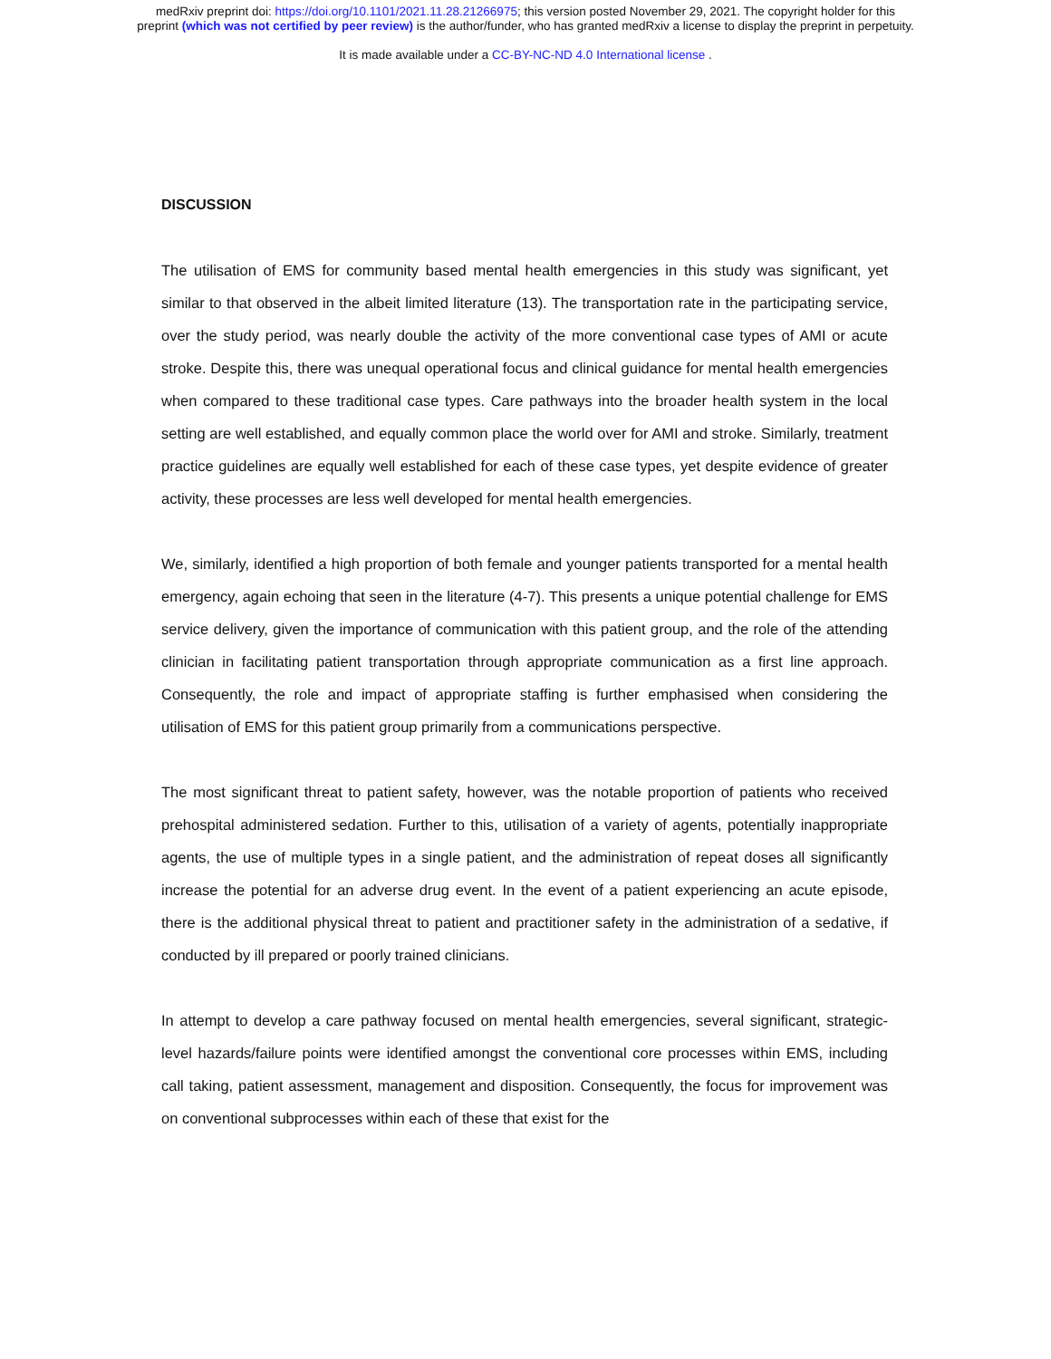medRxiv preprint doi: https://doi.org/10.1101/2021.11.28.21266975; this version posted November 29, 2021. The copyright holder for this
preprint (which was not certified by peer review) is the author/funder, who has granted medRxiv a license to display the preprint in perpetuity.
It is made available under a CC-BY-NC-ND 4.0 International license .
DISCUSSION
The utilisation of EMS for community based mental health emergencies in this study was significant, yet similar to that observed in the albeit limited literature (13). The transportation rate in the participating service, over the study period, was nearly double the activity of the more conventional case types of AMI or acute stroke. Despite this, there was unequal operational focus and clinical guidance for mental health emergencies when compared to these traditional case types. Care pathways into the broader health system in the local setting are well established, and equally common place the world over for AMI and stroke. Similarly, treatment practice guidelines are equally well established for each of these case types, yet despite evidence of greater activity, these processes are less well developed for mental health emergencies.
We, similarly, identified a high proportion of both female and younger patients transported for a mental health emergency, again echoing that seen in the literature (4-7). This presents a unique potential challenge for EMS service delivery, given the importance of communication with this patient group, and the role of the attending clinician in facilitating patient transportation through appropriate communication as a first line approach. Consequently, the role and impact of appropriate staffing is further emphasised when considering the utilisation of EMS for this patient group primarily from a communications perspective.
The most significant threat to patient safety, however, was the notable proportion of patients who received prehospital administered sedation. Further to this, utilisation of a variety of agents, potentially inappropriate agents, the use of multiple types in a single patient, and the administration of repeat doses all significantly increase the potential for an adverse drug event. In the event of a patient experiencing an acute episode, there is the additional physical threat to patient and practitioner safety in the administration of a sedative, if conducted by ill prepared or poorly trained clinicians.
In attempt to develop a care pathway focused on mental health emergencies, several significant, strategic-level hazards/failure points were identified amongst the conventional core processes within EMS, including call taking, patient assessment, management and disposition. Consequently, the focus for improvement was on conventional subprocesses within each of these that exist for the